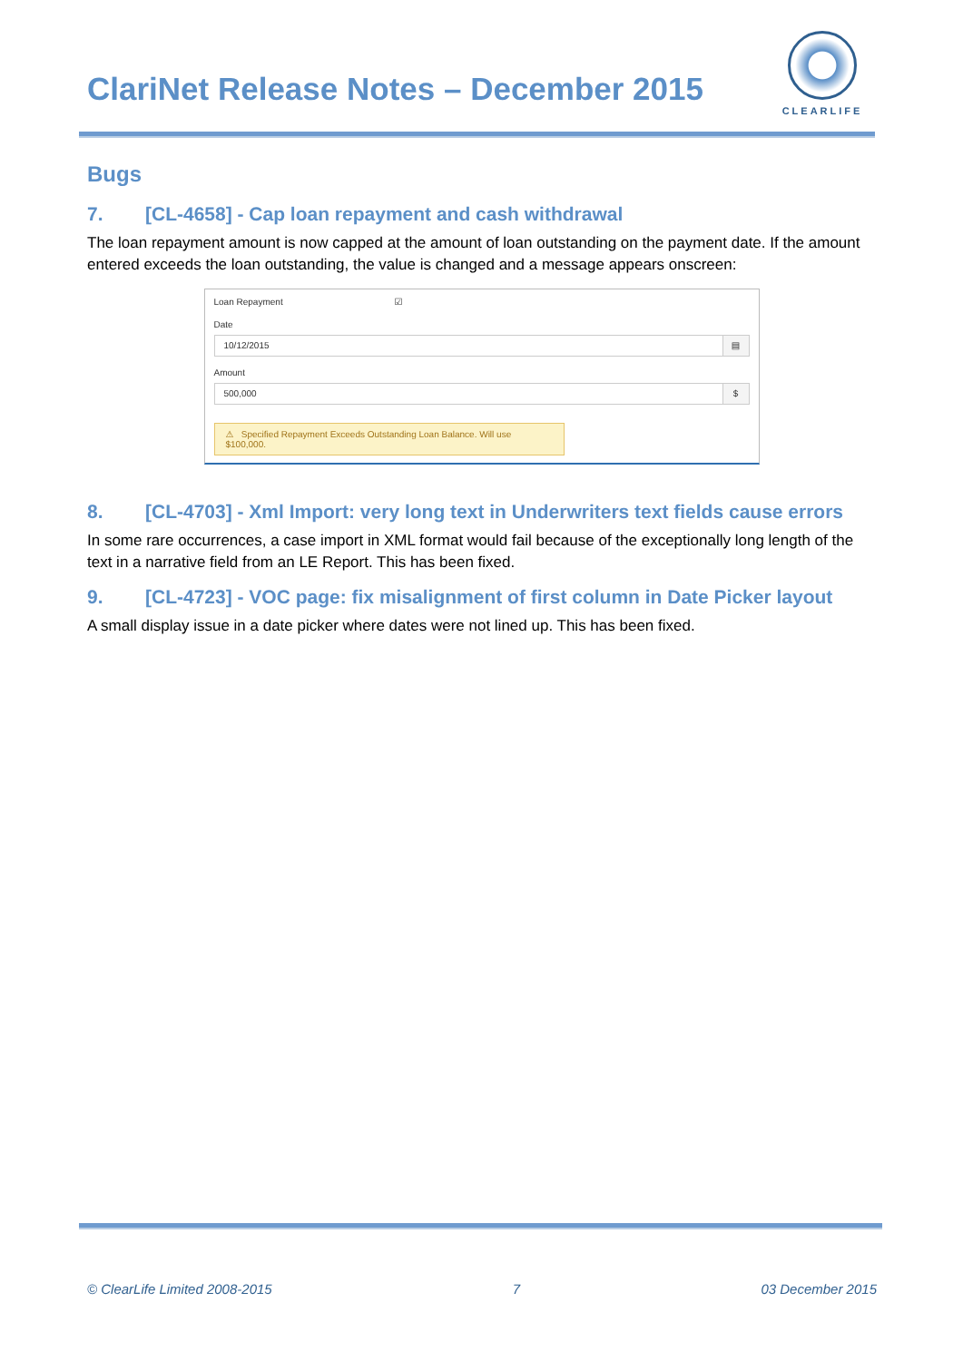ClariNet Release Notes – December 2015
CLEARLIFE
Bugs
7. [CL-4658] - Cap loan repayment and cash withdrawal
The loan repayment amount is now capped at the amount of loan outstanding on the payment date. If the amount entered exceeds the loan outstanding, the value is changed and a message appears onscreen:
Loan Repayment ☑
Date
10/12/2015 ▤
Amount
500,000 $
⚠ Specified Repayment Exceeds Outstanding Loan Balance. Will use $100,000.
8. [CL-4703] - Xml Import: very long text in Underwriters text fields cause errors
In some rare occurrences, a case import in XML format would fail because of the exceptionally long length of the text in a narrative field from an LE Report. This has been fixed.
9. [CL-4723] - VOC page: fix misalignment of first column in Date Picker layout
A small display issue in a date picker where dates were not lined up. This has been fixed.
© ClearLife Limited 2008-2015 7 03 December 2015